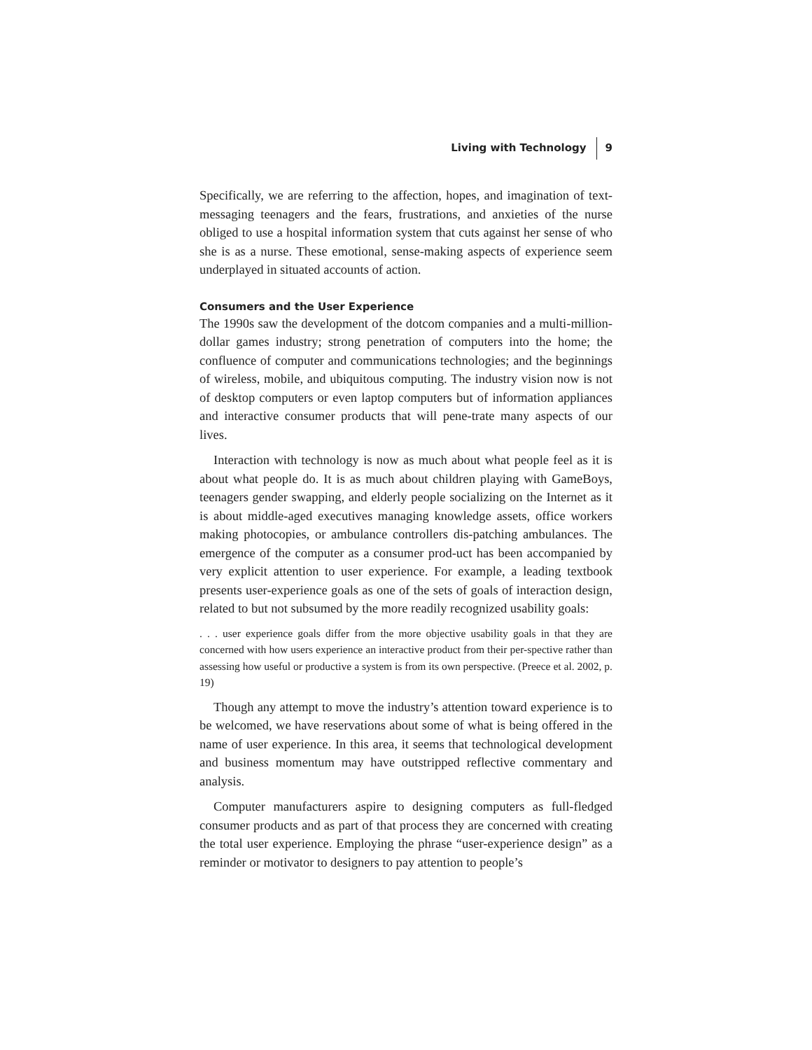Living with Technology 9
Specifically, we are referring to the affection, hopes, and imagination of text-messaging teenagers and the fears, frustrations, and anxieties of the nurse obliged to use a hospital information system that cuts against her sense of who she is as a nurse. These emotional, sense-making aspects of experience seem underplayed in situated accounts of action.
Consumers and the User Experience
The 1990s saw the development of the dotcom companies and a multi-million-dollar games industry; strong penetration of computers into the home; the confluence of computer and communications technologies; and the beginnings of wireless, mobile, and ubiquitous computing. The industry vision now is not of desktop computers or even laptop computers but of information appliances and interactive consumer products that will pene-trate many aspects of our lives.
Interaction with technology is now as much about what people feel as it is about what people do. It is as much about children playing with GameBoys, teenagers gender swapping, and elderly people socializing on the Internet as it is about middle-aged executives managing knowledge assets, office workers making photocopies, or ambulance controllers dis-patching ambulances. The emergence of the computer as a consumer prod-uct has been accompanied by very explicit attention to user experience. For example, a leading textbook presents user-experience goals as one of the sets of goals of interaction design, related to but not subsumed by the more readily recognized usability goals:
. . . user experience goals differ from the more objective usability goals in that they are concerned with how users experience an interactive product from their per-spective rather than assessing how useful or productive a system is from its own perspective. (Preece et al. 2002, p. 19)
Though any attempt to move the industry’s attention toward experience is to be welcomed, we have reservations about some of what is being offered in the name of user experience. In this area, it seems that technological development and business momentum may have outstripped reflective commentary and analysis.
Computer manufacturers aspire to designing computers as full-fledged consumer products and as part of that process they are concerned with creating the total user experience. Employing the phrase “user-experience design” as a reminder or motivator to designers to pay attention to people’s